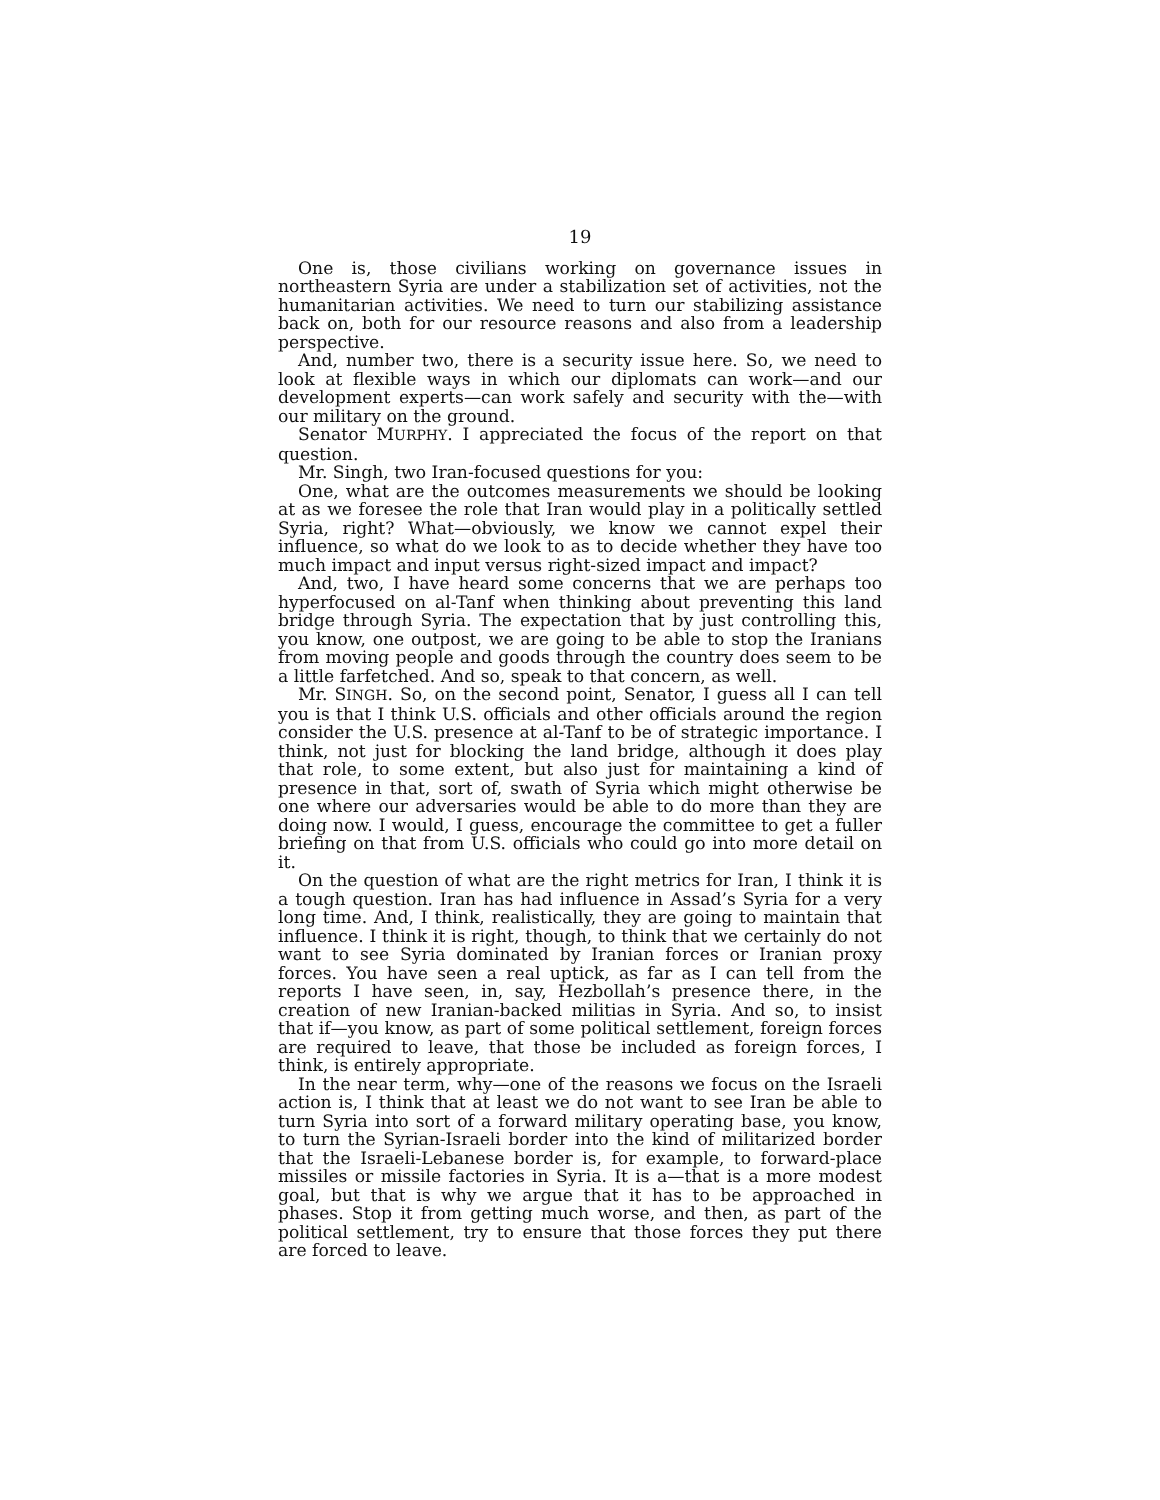19
One is, those civilians working on governance issues in northeastern Syria are under a stabilization set of activities, not the humanitarian activities. We need to turn our stabilizing assistance back on, both for our resource reasons and also from a leadership perspective.
And, number two, there is a security issue here. So, we need to look at flexible ways in which our diplomats can work—and our development experts—can work safely and security with the—with our military on the ground.
Senator MURPHY. I appreciated the focus of the report on that question.
Mr. Singh, two Iran-focused questions for you:
One, what are the outcomes measurements we should be looking at as we foresee the role that Iran would play in a politically settled Syria, right? What—obviously, we know we cannot expel their influence, so what do we look to as to decide whether they have too much impact and input versus right-sized impact and impact?
And, two, I have heard some concerns that we are perhaps too hyperfocused on al-Tanf when thinking about preventing this land bridge through Syria. The expectation that by just controlling this, you know, one outpost, we are going to be able to stop the Iranians from moving people and goods through the country does seem to be a little farfetched. And so, speak to that concern, as well.
Mr. SINGH. So, on the second point, Senator, I guess all I can tell you is that I think U.S. officials and other officials around the region consider the U.S. presence at al-Tanf to be of strategic importance. I think, not just for blocking the land bridge, although it does play that role, to some extent, but also just for maintaining a kind of presence in that, sort of, swath of Syria which might otherwise be one where our adversaries would be able to do more than they are doing now. I would, I guess, encourage the committee to get a fuller briefing on that from U.S. officials who could go into more detail on it.
On the question of what are the right metrics for Iran, I think it is a tough question. Iran has had influence in Assad’s Syria for a very long time. And, I think, realistically, they are going to maintain that influence. I think it is right, though, to think that we certainly do not want to see Syria dominated by Iranian forces or Iranian proxy forces. You have seen a real uptick, as far as I can tell from the reports I have seen, in, say, Hezbollah’s presence there, in the creation of new Iranian-backed militias in Syria. And so, to insist that if—you know, as part of some political settlement, foreign forces are required to leave, that those be included as foreign forces, I think, is entirely appropriate.
In the near term, why—one of the reasons we focus on the Israeli action is, I think that at least we do not want to see Iran be able to turn Syria into sort of a forward military operating base, you know, to turn the Syrian-Israeli border into the kind of militarized border that the Israeli-Lebanese border is, for example, to forward-place missiles or missile factories in Syria. It is a—that is a more modest goal, but that is why we argue that it has to be approached in phases. Stop it from getting much worse, and then, as part of the political settlement, try to ensure that those forces they put there are forced to leave.